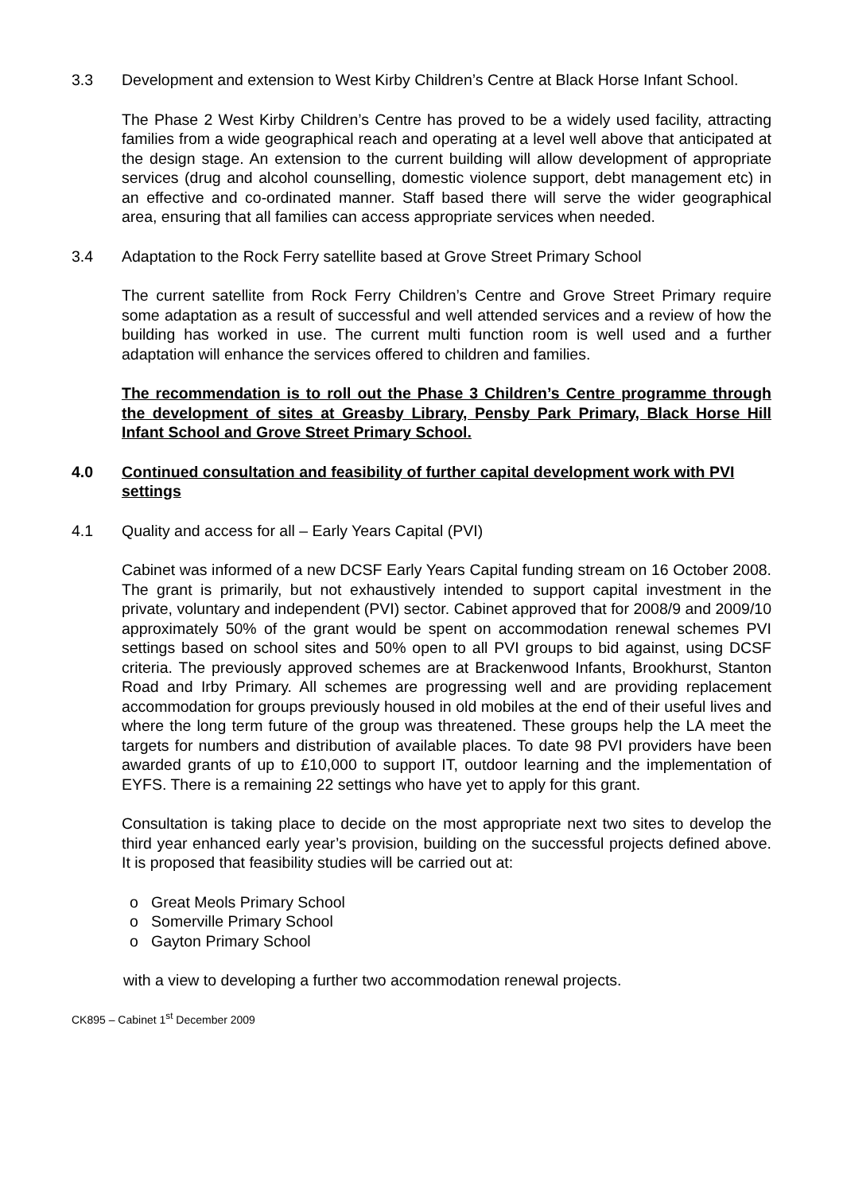3.3 Development and extension to West Kirby Children’s Centre at Black Horse Infant School.
The Phase 2 West Kirby Children’s Centre has proved to be a widely used facility, attracting families from a wide geographical reach and operating at a level well above that anticipated at the design stage. An extension to the current building will allow development of appropriate services (drug and alcohol counselling, domestic violence support, debt management etc) in an effective and co-ordinated manner. Staff based there will serve the wider geographical area, ensuring that all families can access appropriate services when needed.
3.4 Adaptation to the Rock Ferry satellite based at Grove Street Primary School
The current satellite from Rock Ferry Children’s Centre and Grove Street Primary require some adaptation as a result of successful and well attended services and a review of how the building has worked in use. The current multi function room is well used and a further adaptation will enhance the services offered to children and families.
The recommendation is to roll out the Phase 3 Children’s Centre programme through the development of sites at Greasby Library, Pensby Park Primary, Black Horse Hill Infant School and Grove Street Primary School.
4.0 Continued consultation and feasibility of further capital development work with PVI settings
4.1 Quality and access for all – Early Years Capital (PVI)
Cabinet was informed of a new DCSF Early Years Capital funding stream on 16 October 2008. The grant is primarily, but not exhaustively intended to support capital investment in the private, voluntary and independent (PVI) sector. Cabinet approved that for 2008/9 and 2009/10 approximately 50% of the grant would be spent on accommodation renewal schemes PVI settings based on school sites and 50% open to all PVI groups to bid against, using DCSF criteria. The previously approved schemes are at Brackenwood Infants, Brookhurst, Stanton Road and Irby Primary. All schemes are progressing well and are providing replacement accommodation for groups previously housed in old mobiles at the end of their useful lives and where the long term future of the group was threatened. These groups help the LA meet the targets for numbers and distribution of available places. To date 98 PVI providers have been awarded grants of up to £10,000 to support IT, outdoor learning and the implementation of EYFS. There is a remaining 22 settings who have yet to apply for this grant.
Consultation is taking place to decide on the most appropriate next two sites to develop the third year enhanced early year’s provision, building on the successful projects defined above. It is proposed that feasibility studies will be carried out at:
o Great Meols Primary School
o Somerville Primary School
o Gayton Primary School
with a view to developing a further two accommodation renewal projects.
CK895 – Cabinet 1<sup>st</sup> December 2009